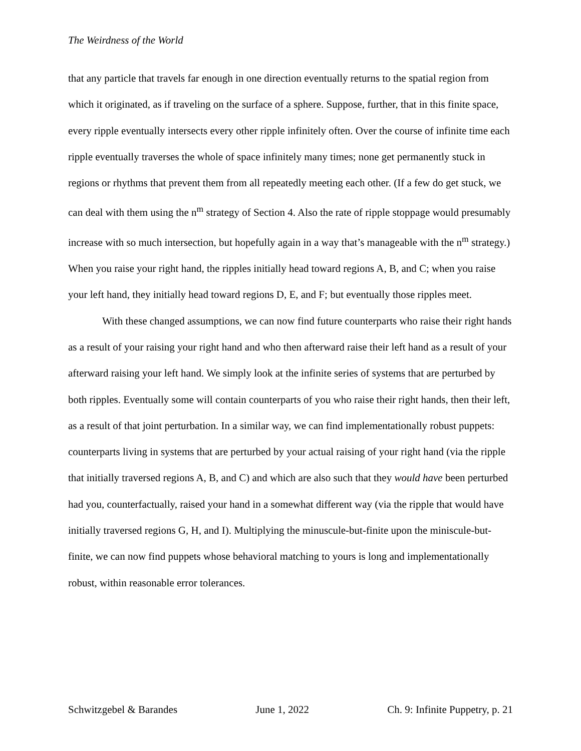The Weirdness of the World
that any particle that travels far enough in one direction eventually returns to the spatial region from which it originated, as if traveling on the surface of a sphere. Suppose, further, that in this finite space, every ripple eventually intersects every other ripple infinitely often. Over the course of infinite time each ripple eventually traverses the whole of space infinitely many times; none get permanently stuck in regions or rhythms that prevent them from all repeatedly meeting each other. (If a few do get stuck, we can deal with them using the n<sup>m</sup> strategy of Section 4. Also the rate of ripple stoppage would presumably increase with so much intersection, but hopefully again in a way that’s manageable with the n<sup>m</sup> strategy.) When you raise your right hand, the ripples initially head toward regions A, B, and C; when you raise your left hand, they initially head toward regions D, E, and F; but eventually those ripples meet.
With these changed assumptions, we can now find future counterparts who raise their right hands as a result of your raising your right hand and who then afterward raise their left hand as a result of your afterward raising your left hand. We simply look at the infinite series of systems that are perturbed by both ripples. Eventually some will contain counterparts of you who raise their right hands, then their left, as a result of that joint perturbation. In a similar way, we can find implementationally robust puppets: counterparts living in systems that are perturbed by your actual raising of your right hand (via the ripple that initially traversed regions A, B, and C) and which are also such that they would have been perturbed had you, counterfactually, raised your hand in a somewhat different way (via the ripple that would have initially traversed regions G, H, and I). Multiplying the minuscule-but-finite upon the miniscule-but-finite, we can now find puppets whose behavioral matching to yours is long and implementationally robust, within reasonable error tolerances.
Schwitzgebel & Barandes June 1, 2022 Ch. 9: Infinite Puppetry, p. 21